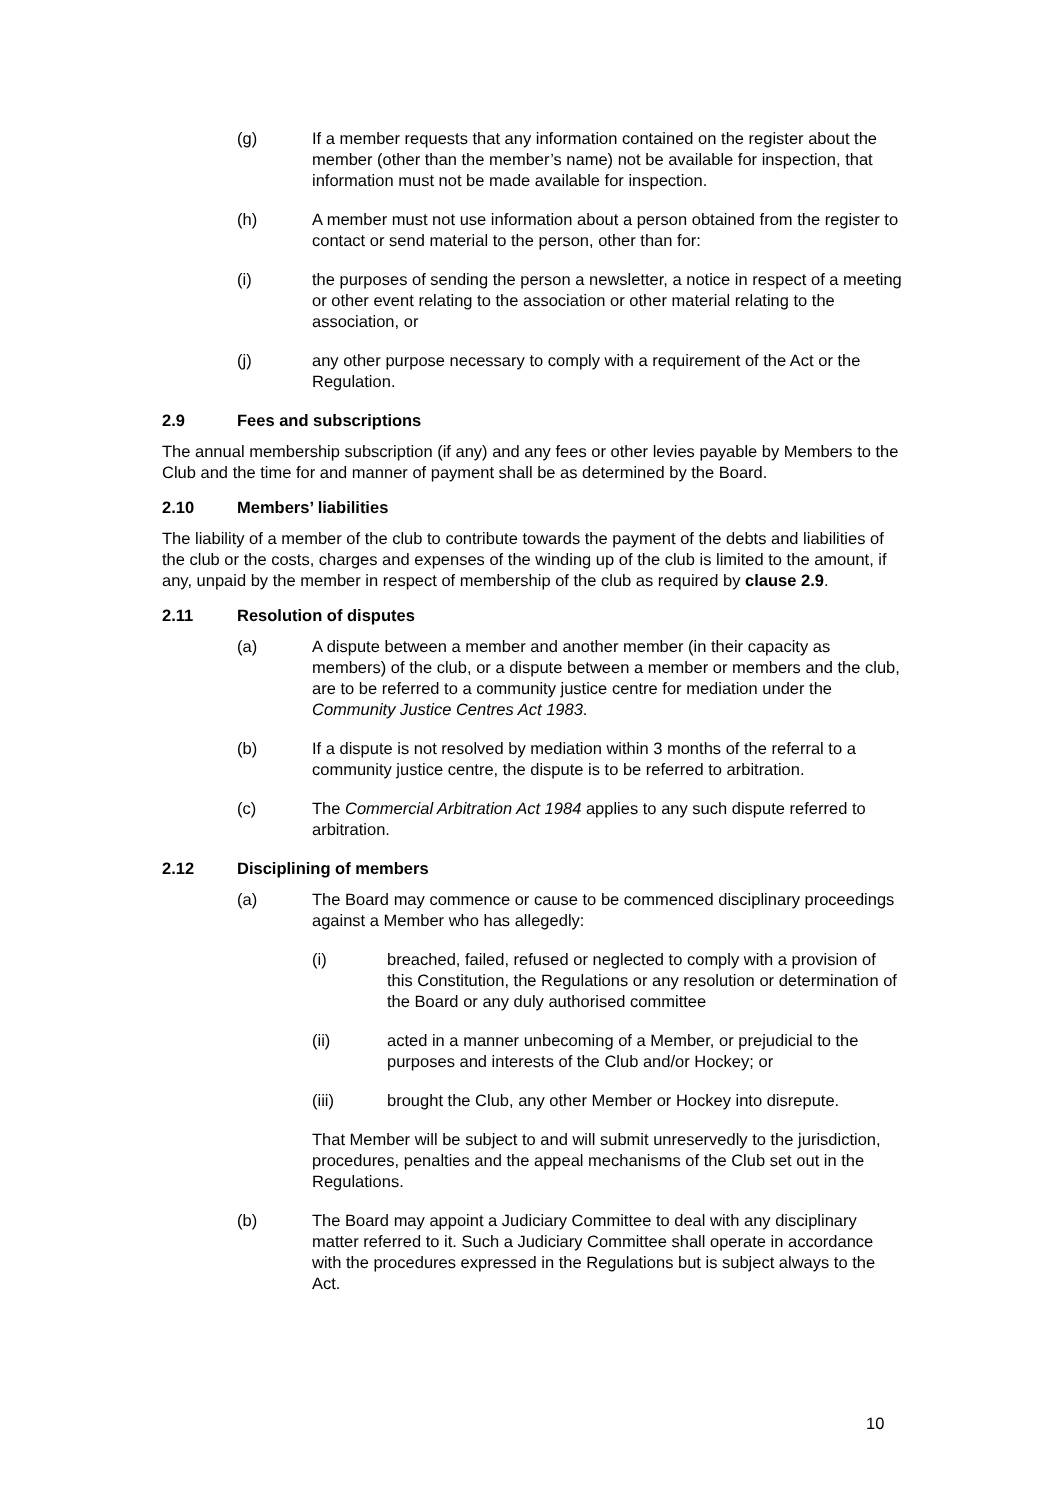(g) If a member requests that any information contained on the register about the member (other than the member’s name) not be available for inspection, that information must not be made available for inspection.
(h) A member must not use information about a person obtained from the register to contact or send material to the person, other than for:
(i) the purposes of sending the person a newsletter, a notice in respect of a meeting or other event relating to the association or other material relating to the association, or
(j) any other purpose necessary to comply with a requirement of the Act or the Regulation.
2.9 Fees and subscriptions
The annual membership subscription (if any) and any fees or other levies payable by Members to the Club and the time for and manner of payment shall be as determined by the Board.
2.10 Members’ liabilities
The liability of a member of the club to contribute towards the payment of the debts and liabilities of the club or the costs, charges and expenses of the winding up of the club is limited to the amount, if any, unpaid by the member in respect of membership of the club as required by clause 2.9.
2.11 Resolution of disputes
(a) A dispute between a member and another member (in their capacity as members) of the club, or a dispute between a member or members and the club, are to be referred to a community justice centre for mediation under the Community Justice Centres Act 1983.
(b) If a dispute is not resolved by mediation within 3 months of the referral to a community justice centre, the dispute is to be referred to arbitration.
(c) The Commercial Arbitration Act 1984 applies to any such dispute referred to arbitration.
2.12 Disciplining of members
(a) The Board may commence or cause to be commenced disciplinary proceedings against a Member who has allegedly:
(i) breached, failed, refused or neglected to comply with a provision of this Constitution, the Regulations or any resolution or determination of the Board or any duly authorised committee
(ii) acted in a manner unbecoming of a Member, or prejudicial to the purposes and interests of the Club and/or Hockey; or
(iii) brought the Club, any other Member or Hockey into disrepute.
That Member will be subject to and will submit unreservedly to the jurisdiction, procedures, penalties and the appeal mechanisms of the Club set out in the Regulations.
(b) The Board may appoint a Judiciary Committee to deal with any disciplinary matter referred to it. Such a Judiciary Committee shall operate in accordance with the procedures expressed in the Regulations but is subject always to the Act.
10